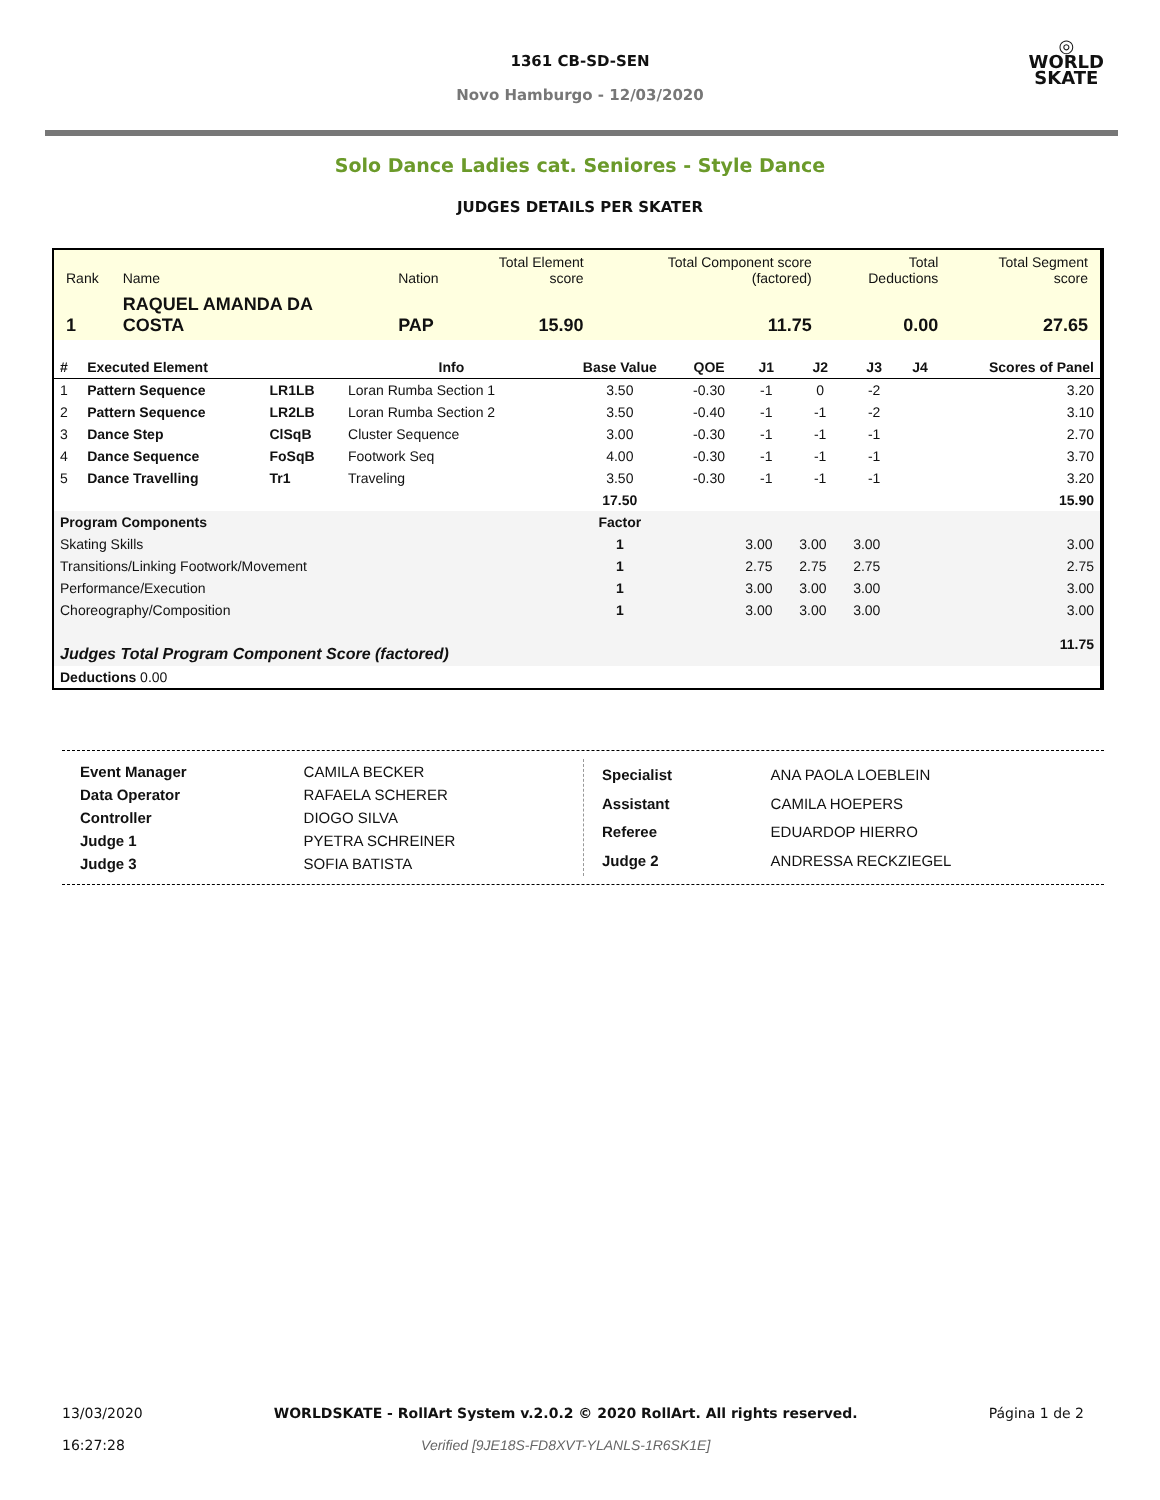1361 CB-SD-SEN
Novo Hamburgo - 12/03/2020
◎
WORLD
SKATE
Solo Dance Ladies cat. Seniores - Style Dance
JUDGES DETAILS PER SKATER
| Rank | Name | Nation | Total Element score | Total Component score (factored) | Total Deductions | Total Segment score |
| 1 | RAQUEL AMANDA DA COSTA | PAP | 15.90 | 11.75 | 0.00 | 27.65 |
| # | Executed Element | | Info | Base Value | QOE | J1 | J2 | J3 | J4 | Scores of Panel |
| --- | --- | --- | --- | --- | --- | --- | --- | --- | --- | --- |
| 1 | Pattern Sequence | LR1LB | Loran Rumba Section 1 | 3.50 | -0.30 | -1 | 0 | -2 | | 3.20 |
| 2 | Pattern Sequence | LR2LB | Loran Rumba Section 2 | 3.50 | -0.40 | -1 | -1 | -2 | | 3.10 |
| 3 | Dance Step | ClSqB | Cluster Sequence | 3.00 | -0.30 | -1 | -1 | -1 | | 2.70 |
| 4 | Dance Sequence | FoSqB | Footwork Seq | 4.00 | -0.30 | -1 | -1 | -1 | | 3.70 |
| 5 | Dance Travelling | Tr1 | Traveling | 3.50 | -0.30 | -1 | -1 | -1 | | 3.20 |
| | | | | 17.50 | | | | | | 15.90 |
| Program Components | | | | Factor | | | | | | |
| Skating Skills | | | | 1 | | 3.00 | 3.00 | 3.00 | | 3.00 |
| Transitions/Linking Footwork/Movement | | | | 1 | | 2.75 | 2.75 | 2.75 | | 2.75 |
| Performance/Execution | | | | 1 | | 3.00 | 3.00 | 3.00 | | 3.00 |
| Choreography/Composition | | | | 1 | | 3.00 | 3.00 | 3.00 | | 3.00 |
| Judges Total Program Component Score (factored) | | | | | | | | | | 11.75 |
| Deductions 0.00 | | | | | | | | | | |
| Event Manager | CAMILA BECKER |
| Data Operator | RAFAELA SCHERER |
| Controller | DIOGO SILVA |
| Judge 1 | PYETRA SCHREINER |
| Judge 3 | SOFIA BATISTA |
| Specialist | ANA PAOLA LOEBLEIN |
| Assistant | CAMILA HOEPERS |
| Referee | EDUARDOP HIERRO |
| Judge 2 | ANDRESSA RECKZIEGEL |
13/03/2020
16:27:28
WORLDSKATE - RollArt System v.2.0.2 © 2020 RollArt. All rights reserved.
Verified [9JE18S-FD8XVT-YLANLS-1R6SK1E]
Página 1 de 2